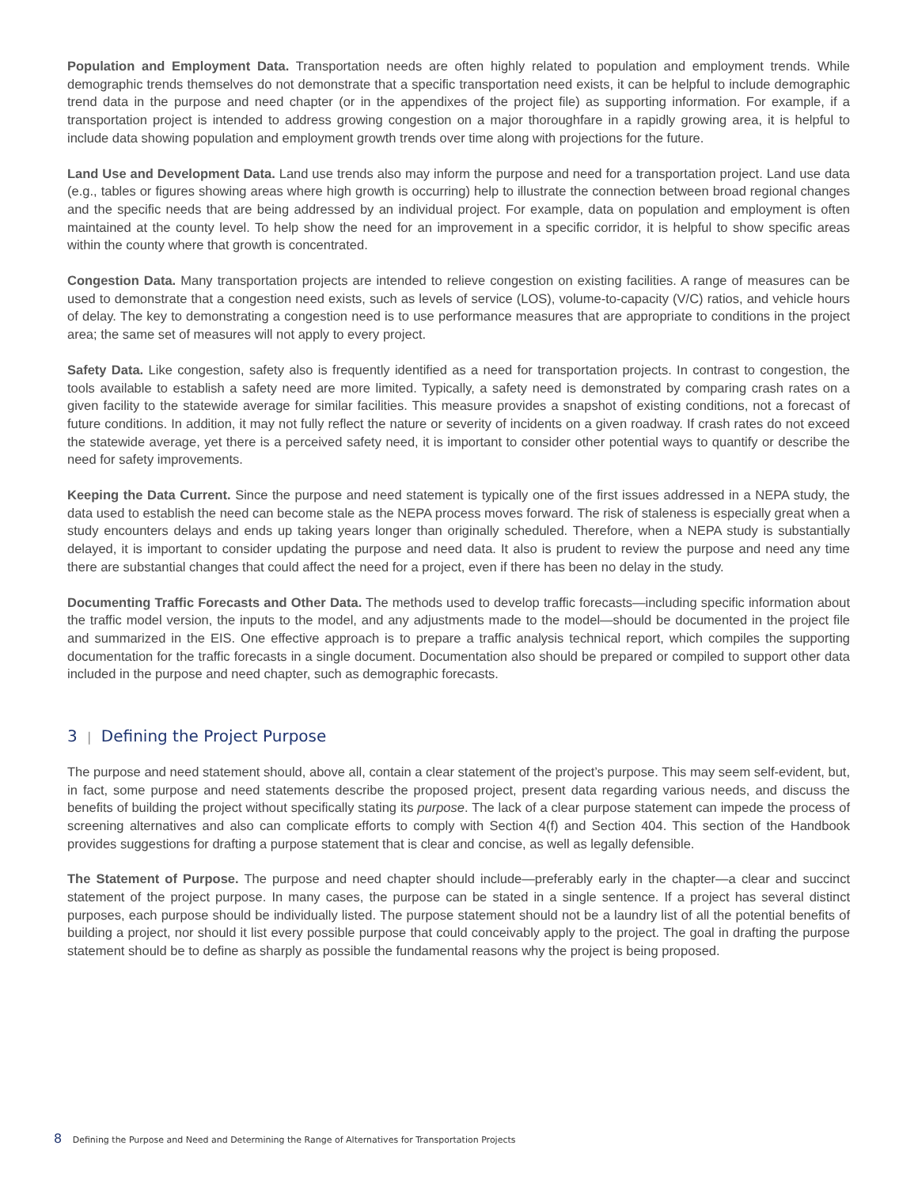Population and Employment Data. Transportation needs are often highly related to population and employment trends. While demographic trends themselves do not demonstrate that a specific transportation need exists, it can be helpful to include demographic trend data in the purpose and need chapter (or in the appendixes of the project file) as supporting information. For example, if a transportation project is intended to address growing congestion on a major thoroughfare in a rapidly growing area, it is helpful to include data showing population and employment growth trends over time along with projections for the future.
Land Use and Development Data. Land use trends also may inform the purpose and need for a transportation project. Land use data (e.g., tables or figures showing areas where high growth is occurring) help to illustrate the connection between broad regional changes and the specific needs that are being addressed by an individual project. For example, data on population and employment is often maintained at the county level. To help show the need for an improvement in a specific corridor, it is helpful to show specific areas within the county where that growth is concentrated.
Congestion Data. Many transportation projects are intended to relieve congestion on existing facilities. A range of measures can be used to demonstrate that a congestion need exists, such as levels of service (LOS), volume-to-capacity (V/C) ratios, and vehicle hours of delay. The key to demonstrating a congestion need is to use performance measures that are appropriate to conditions in the project area; the same set of measures will not apply to every project.
Safety Data. Like congestion, safety also is frequently identified as a need for transportation projects. In contrast to congestion, the tools available to establish a safety need are more limited. Typically, a safety need is demonstrated by comparing crash rates on a given facility to the statewide average for similar facilities. This measure provides a snapshot of existing conditions, not a forecast of future conditions. In addition, it may not fully reflect the nature or severity of incidents on a given roadway. If crash rates do not exceed the statewide average, yet there is a perceived safety need, it is important to consider other potential ways to quantify or describe the need for safety improvements.
Keeping the Data Current. Since the purpose and need statement is typically one of the first issues addressed in a NEPA study, the data used to establish the need can become stale as the NEPA process moves forward. The risk of staleness is especially great when a study encounters delays and ends up taking years longer than originally scheduled. Therefore, when a NEPA study is substantially delayed, it is important to consider updating the purpose and need data. It also is prudent to review the purpose and need any time there are substantial changes that could affect the need for a project, even if there has been no delay in the study.
Documenting Traffic Forecasts and Other Data. The methods used to develop traffic forecasts—including specific information about the traffic model version, the inputs to the model, and any adjustments made to the model—should be documented in the project file and summarized in the EIS. One effective approach is to prepare a traffic analysis technical report, which compiles the supporting documentation for the traffic forecasts in a single document. Documentation also should be prepared or compiled to support other data included in the purpose and need chapter, such as demographic forecasts.
3 | Defining the Project Purpose
The purpose and need statement should, above all, contain a clear statement of the project’s purpose. This may seem self-evident, but, in fact, some purpose and need statements describe the proposed project, present data regarding various needs, and discuss the benefits of building the project without specifically stating its purpose. The lack of a clear purpose statement can impede the process of screening alternatives and also can complicate efforts to comply with Section 4(f) and Section 404. This section of the Handbook provides suggestions for drafting a purpose statement that is clear and concise, as well as legally defensible.
The Statement of Purpose. The purpose and need chapter should include—preferably early in the chapter—a clear and succinct statement of the project purpose. In many cases, the purpose can be stated in a single sentence. If a project has several distinct purposes, each purpose should be individually listed. The purpose statement should not be a laundry list of all the potential benefits of building a project, nor should it list every possible purpose that could conceivably apply to the project. The goal in drafting the purpose statement should be to define as sharply as possible the fundamental reasons why the project is being proposed.
8 Defining the Purpose and Need and Determining the Range of Alternatives for Transportation Projects